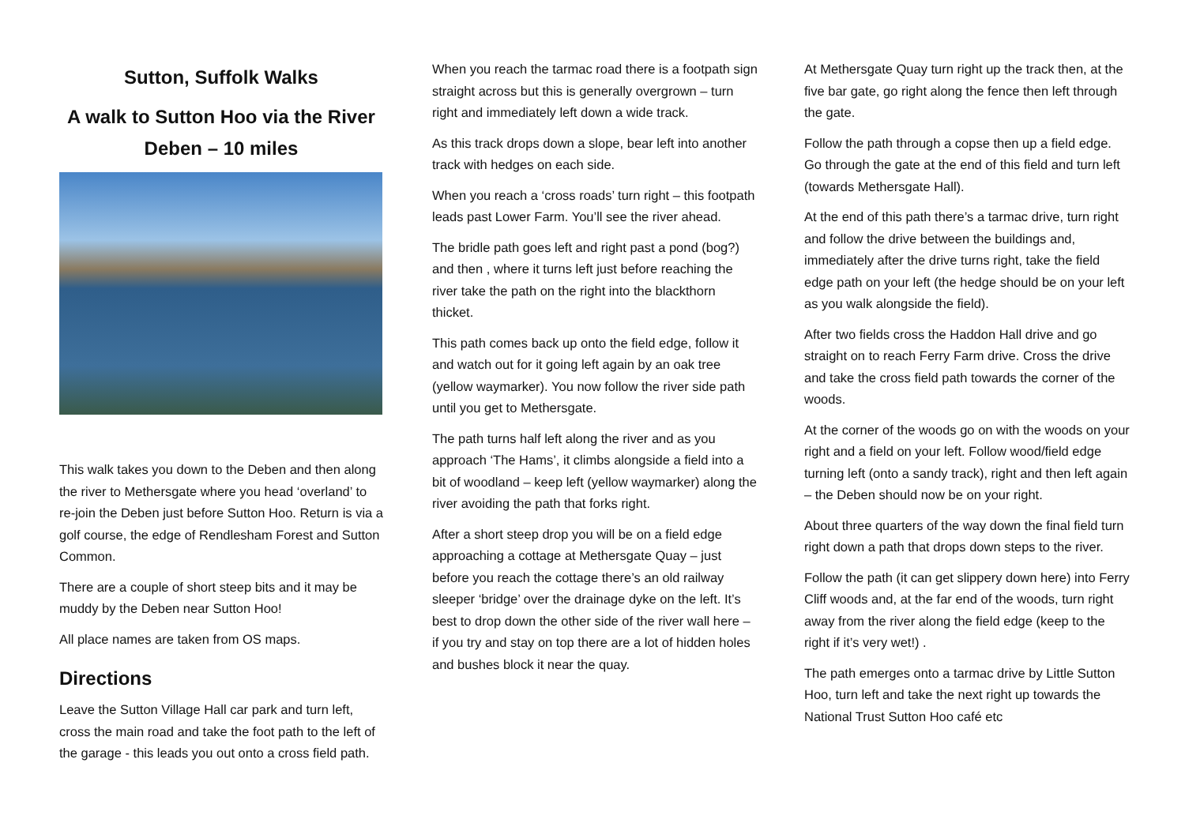Sutton, Suffolk Walks
A walk to Sutton Hoo via the River Deben – 10 miles
This walk takes you down to the Deben and then along the river to Methersgate where you head ‘overland’ to re-join the Deben just before Sutton Hoo. Return is via a golf course, the edge of Rendlesham Forest and Sutton Common.
There are a couple of short steep bits and it may be muddy by the Deben near Sutton Hoo!
All place names are taken from OS maps.
Directions
Leave the Sutton Village Hall car park and turn left, cross the main road and take the foot path to the left of the garage - this leads you out onto a cross field path.
When you reach the tarmac road there is a footpath sign straight across but this is generally overgrown – turn right and immediately left down a wide track.
As this track drops down a slope, bear left into another track with hedges on each side.
When you reach a ‘cross roads’ turn right – this footpath leads past Lower Farm. You’ll see the river ahead.
The bridle path goes left and right past a pond (bog?) and then , where it turns left just before reaching the river take the path on the right into the blackthorn thicket.
This path comes back up onto the field edge, follow it and watch out for it going left again by an oak tree (yellow waymarker). You now follow the river side path until you get to Methersgate.
The path turns half left along the river and as you approach ‘The Hams’, it climbs alongside a field into a bit of woodland – keep left (yellow waymarker) along the river avoiding the path that forks right.
After a short steep drop you will be on a field edge approaching a cottage at Methersgate Quay – just before you reach the cottage there’s an old railway sleeper ‘bridge’ over the drainage dyke on the left. It’s best to drop down the other side of the river wall here – if you try and stay on top there are a lot of hidden holes and bushes block it near the quay.
At Methersgate Quay turn right up the track then, at the five bar gate, go right along the fence then left through the gate.
Follow the path through a copse then up a field edge. Go through the gate at the end of this field and turn left (towards Methersgate Hall).
At the end of this path there’s a tarmac drive, turn right and follow the drive between the buildings and, immediately after the drive turns right, take the field edge path on your left (the hedge should be on your left as you walk alongside the field).
After two fields cross the Haddon Hall drive and go straight on to reach Ferry Farm drive. Cross the drive and take the cross field path towards the corner of the woods.
At the corner of the woods go on with the woods on your right and a field on your left. Follow wood/field edge turning left (onto a sandy track), right and then left again – the Deben should now be on your right.
About three quarters of the way down the final field turn right down a path that drops down steps to the river.
Follow the path (it can get slippery down here) into Ferry Cliff woods and, at the far end of the woods, turn right away from the river along the field edge (keep to the right if it’s very wet!) .
The path emerges onto a tarmac drive by Little Sutton Hoo, turn left and take the next right up towards the National Trust Sutton Hoo café etc